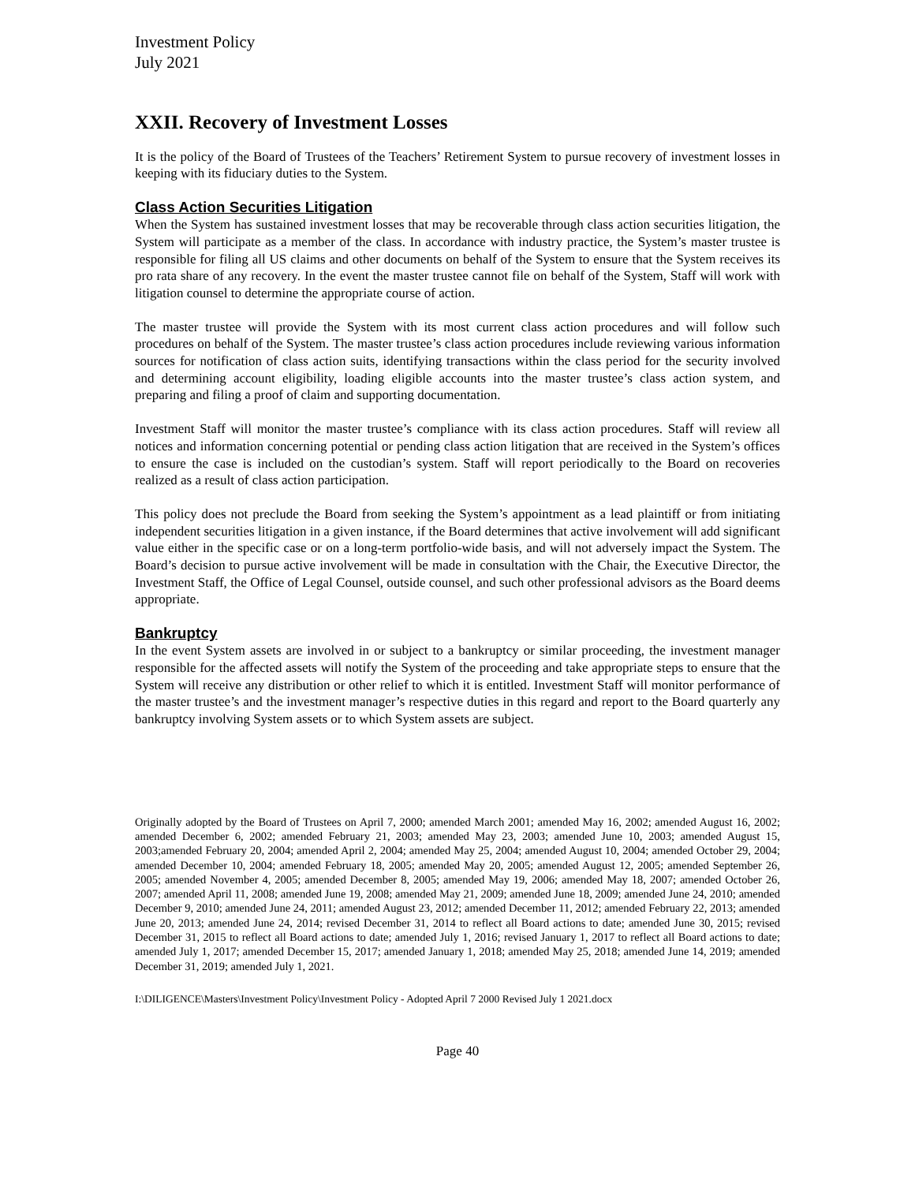Investment Policy
July 2021
XXII. Recovery of Investment Losses
It is the policy of the Board of Trustees of the Teachers’ Retirement System to pursue recovery of investment losses in keeping with its fiduciary duties to the System.
Class Action Securities Litigation
When the System has sustained investment losses that may be recoverable through class action securities litigation, the System will participate as a member of the class. In accordance with industry practice, the System’s master trustee is responsible for filing all US claims and other documents on behalf of the System to ensure that the System receives its pro rata share of any recovery. In the event the master trustee cannot file on behalf of the System, Staff will work with litigation counsel to determine the appropriate course of action.
The master trustee will provide the System with its most current class action procedures and will follow such procedures on behalf of the System. The master trustee’s class action procedures include reviewing various information sources for notification of class action suits, identifying transactions within the class period for the security involved and determining account eligibility, loading eligible accounts into the master trustee’s class action system, and preparing and filing a proof of claim and supporting documentation.
Investment Staff will monitor the master trustee’s compliance with its class action procedures. Staff will review all notices and information concerning potential or pending class action litigation that are received in the System’s offices to ensure the case is included on the custodian’s system. Staff will report periodically to the Board on recoveries realized as a result of class action participation.
This policy does not preclude the Board from seeking the System’s appointment as a lead plaintiff or from initiating independent securities litigation in a given instance, if the Board determines that active involvement will add significant value either in the specific case or on a long-term portfolio-wide basis, and will not adversely impact the System. The Board’s decision to pursue active involvement will be made in consultation with the Chair, the Executive Director, the Investment Staff, the Office of Legal Counsel, outside counsel, and such other professional advisors as the Board deems appropriate.
Bankruptcy
In the event System assets are involved in or subject to a bankruptcy or similar proceeding, the investment manager responsible for the affected assets will notify the System of the proceeding and take appropriate steps to ensure that the System will receive any distribution or other relief to which it is entitled. Investment Staff will monitor performance of the master trustee’s and the investment manager’s respective duties in this regard and report to the Board quarterly any bankruptcy involving System assets or to which System assets are subject.
Originally adopted by the Board of Trustees on April 7, 2000; amended March 2001; amended May 16, 2002; amended August 16, 2002; amended December 6, 2002; amended February 21, 2003; amended May 23, 2003; amended June 10, 2003; amended August 15, 2003;amended February 20, 2004; amended April 2, 2004; amended May 25, 2004; amended August 10, 2004; amended October 29, 2004; amended December 10, 2004; amended February 18, 2005; amended May 20, 2005; amended August 12, 2005; amended September 26, 2005; amended November 4, 2005; amended December 8, 2005; amended May 19, 2006; amended May 18, 2007; amended October 26, 2007; amended April 11, 2008; amended June 19, 2008; amended May 21, 2009; amended June 18, 2009; amended June 24, 2010; amended December 9, 2010; amended June 24, 2011; amended August 23, 2012; amended December 11, 2012; amended February 22, 2013; amended June 20, 2013; amended June 24, 2014; revised December 31, 2014 to reflect all Board actions to date; amended June 30, 2015; revised December 31, 2015 to reflect all Board actions to date; amended July 1, 2016; revised January 1, 2017 to reflect all Board actions to date; amended July 1, 2017; amended December 15, 2017; amended January 1, 2018; amended May 25, 2018; amended June 14, 2019; amended December 31, 2019; amended July 1, 2021.
I:\DILIGENCE\Masters\Investment Policy\Investment Policy - Adopted April 7 2000 Revised July 1 2021.docx
Page 40